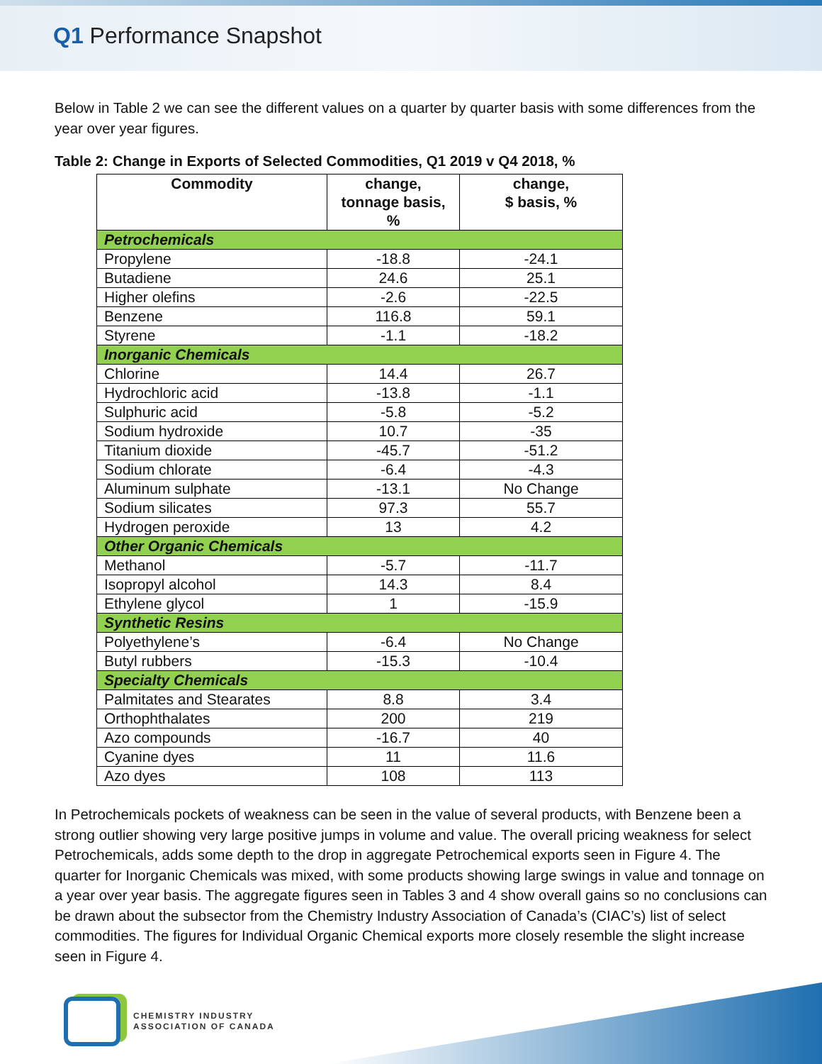Q1 Performance Snapshot
Below in Table 2 we can see the different values on a quarter by quarter basis with some differences from the year over year figures.
Table 2: Change in Exports of Selected Commodities, Q1 2019 v Q4 2018, %
| Commodity | change, tonnage basis, % | change, $ basis, % |
| --- | --- | --- |
| Petrochemicals | | |
| Propylene | -18.8 | -24.1 |
| Butadiene | 24.6 | 25.1 |
| Higher olefins | -2.6 | -22.5 |
| Benzene | 116.8 | 59.1 |
| Styrene | -1.1 | -18.2 |
| Inorganic Chemicals | | |
| Chlorine | 14.4 | 26.7 |
| Hydrochloric acid | -13.8 | -1.1 |
| Sulphuric acid | -5.8 | -5.2 |
| Sodium hydroxide | 10.7 | -35 |
| Titanium dioxide | -45.7 | -51.2 |
| Sodium chlorate | -6.4 | -4.3 |
| Aluminum sulphate | -13.1 | No Change |
| Sodium silicates | 97.3 | 55.7 |
| Hydrogen peroxide | 13 | 4.2 |
| Other Organic Chemicals | | |
| Methanol | -5.7 | -11.7 |
| Isopropyl alcohol | 14.3 | 8.4 |
| Ethylene glycol | 1 | -15.9 |
| Synthetic Resins | | |
| Polyethylene’s | -6.4 | No Change |
| Butyl rubbers | -15.3 | -10.4 |
| Specialty Chemicals | | |
| Palmitates and Stearates | 8.8 | 3.4 |
| Orthophthalates | 200 | 219 |
| Azo compounds | -16.7 | 40 |
| Cyanine dyes | 11 | 11.6 |
| Azo dyes | 108 | 113 |
In Petrochemicals pockets of weakness can be seen in the value of several products, with Benzene been a strong outlier showing very large positive jumps in volume and value. The overall pricing weakness for select Petrochemicals, adds some depth to the drop in aggregate Petrochemical exports seen in Figure 4. The quarter for Inorganic Chemicals was mixed, with some products showing large swings in value and tonnage on a year over year basis. The aggregate figures seen in Tables 3 and 4 show overall gains so no conclusions can be drawn about the subsector from the Chemistry Industry Association of Canada’s (CIAC’s) list of select commodities. The figures for Individual Organic Chemical exports more closely resemble the slight increase seen in Figure 4.
CHEMISTRY INDUSTRY
ASSOCIATION OF CANADA